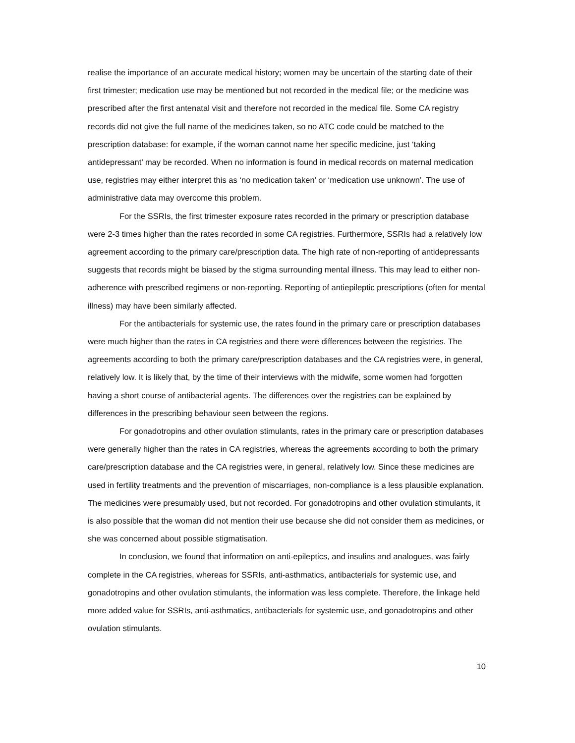realise the importance of an accurate medical history; women may be uncertain of the starting date of their first trimester; medication use may be mentioned but not recorded in the medical file; or the medicine was prescribed after the first antenatal visit and therefore not recorded in the medical file. Some CA registry records did not give the full name of the medicines taken, so no ATC code could be matched to the prescription database: for example, if the woman cannot name her specific medicine, just ‘taking antidepressant’ may be recorded. When no information is found in medical records on maternal medication use, registries may either interpret this as ‘no medication taken’ or ‘medication use unknown’. The use of administrative data may overcome this problem.
For the SSRIs, the first trimester exposure rates recorded in the primary or prescription database were 2-3 times higher than the rates recorded in some CA registries. Furthermore, SSRIs had a relatively low agreement according to the primary care/prescription data. The high rate of non-reporting of antidepressants suggests that records might be biased by the stigma surrounding mental illness. This may lead to either non-adherence with prescribed regimens or non-reporting. Reporting of antiepileptic prescriptions (often for mental illness) may have been similarly affected.
For the antibacterials for systemic use, the rates found in the primary care or prescription databases were much higher than the rates in CA registries and there were differences between the registries. The agreements according to both the primary care/prescription databases and the CA registries were, in general, relatively low. It is likely that, by the time of their interviews with the midwife, some women had forgotten having a short course of antibacterial agents. The differences over the registries can be explained by differences in the prescribing behaviour seen between the regions.
For gonadotropins and other ovulation stimulants, rates in the primary care or prescription databases were generally higher than the rates in CA registries, whereas the agreements according to both the primary care/prescription database and the CA registries were, in general, relatively low. Since these medicines are used in fertility treatments and the prevention of miscarriages, non-compliance is a less plausible explanation. The medicines were presumably used, but not recorded. For gonadotropins and other ovulation stimulants, it is also possible that the woman did not mention their use because she did not consider them as medicines, or she was concerned about possible stigmatisation.
In conclusion, we found that information on anti-epileptics, and insulins and analogues, was fairly complete in the CA registries, whereas for SSRIs, anti-asthmatics, antibacterials for systemic use, and gonadotropins and other ovulation stimulants, the information was less complete. Therefore, the linkage held more added value for SSRIs, anti-asthmatics, antibacterials for systemic use, and gonadotropins and other ovulation stimulants.
10